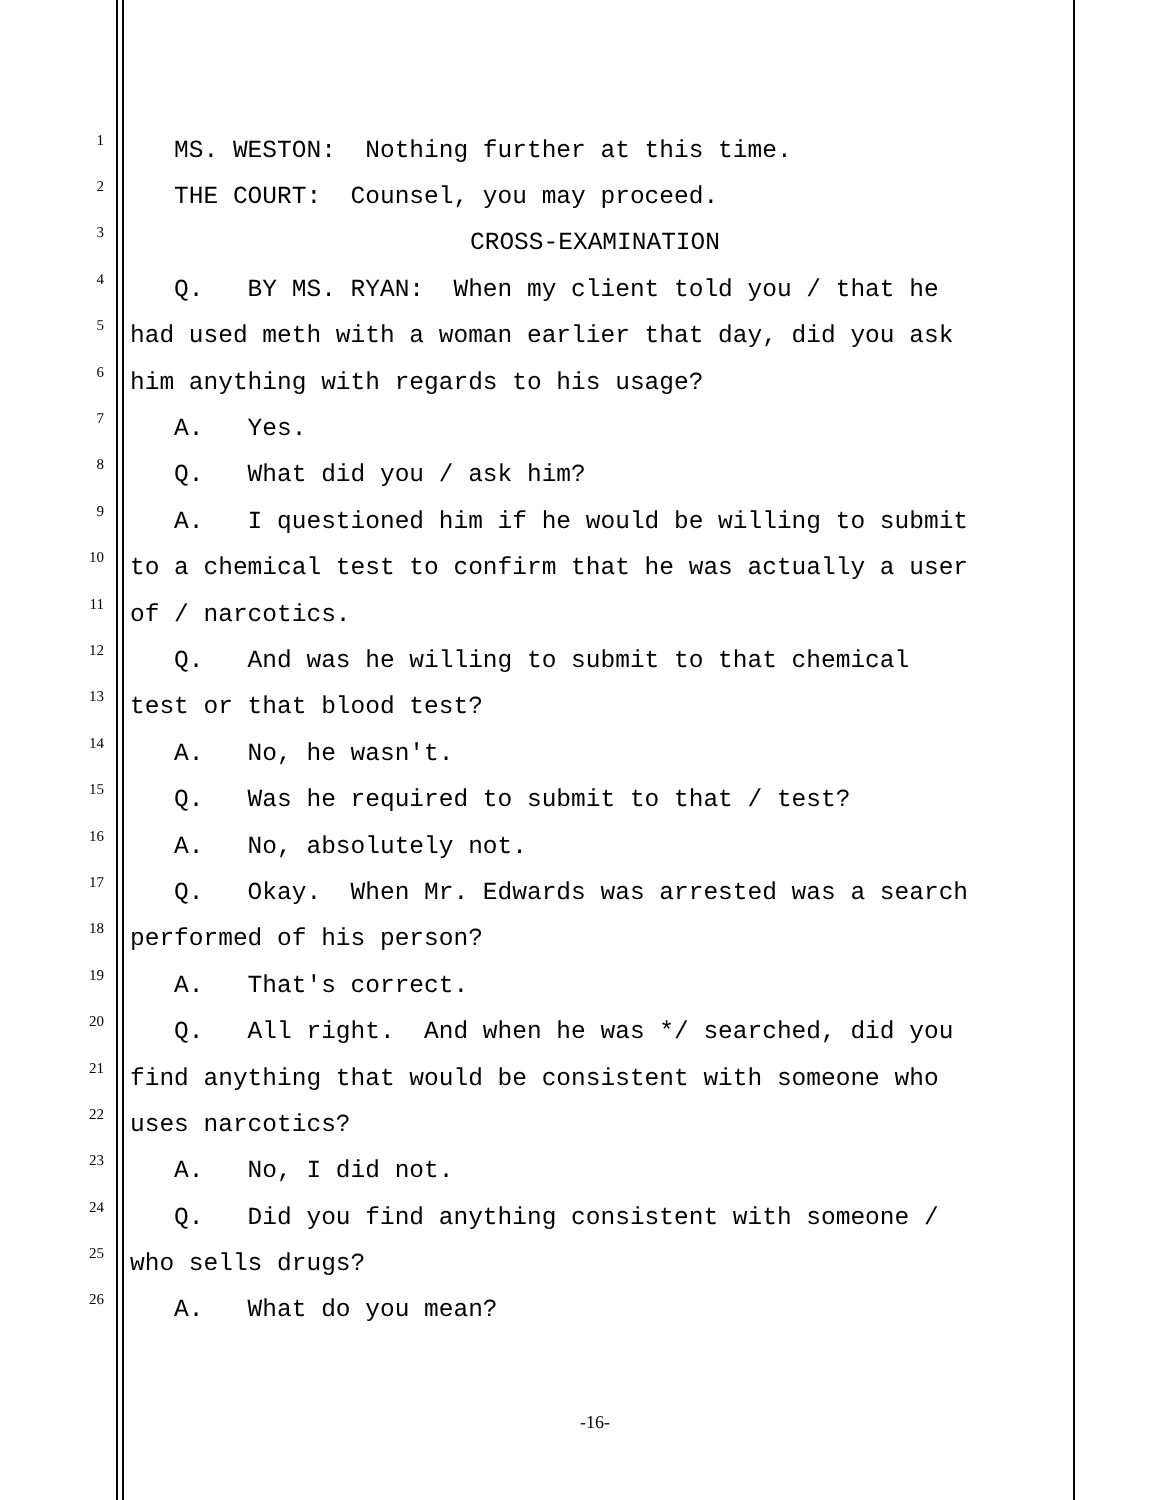1 MS. WESTON: Nothing further at this time.
2 THE COURT: Counsel, you may proceed.
3 CROSS-EXAMINATION
4 Q. BY MS. RYAN: When my client told you / that he
5 had used meth with a woman earlier that day, did you ask
6 him anything with regards to his usage?
7 A. Yes.
8 Q. What did you / ask him?
9 A. I questioned him if he would be willing to submit
10 to a chemical test to confirm that he was actually a user
11 of / narcotics.
12 Q. And was he willing to submit to that chemical
13 test or that blood test?
14 A. No, he wasn't.
15 Q. Was he required to submit to that / test?
16 A. No, absolutely not.
17 Q. Okay. When Mr. Edwards was arrested was a search
18 performed of his person?
19 A. That's correct.
20 Q. All right. And when he was */ searched, did you
21 find anything that would be consistent with someone who
22 uses narcotics?
23 A. No, I did not.
24 Q. Did you find anything consistent with someone /
25 who sells drugs?
26 A. What do you mean?
-16-